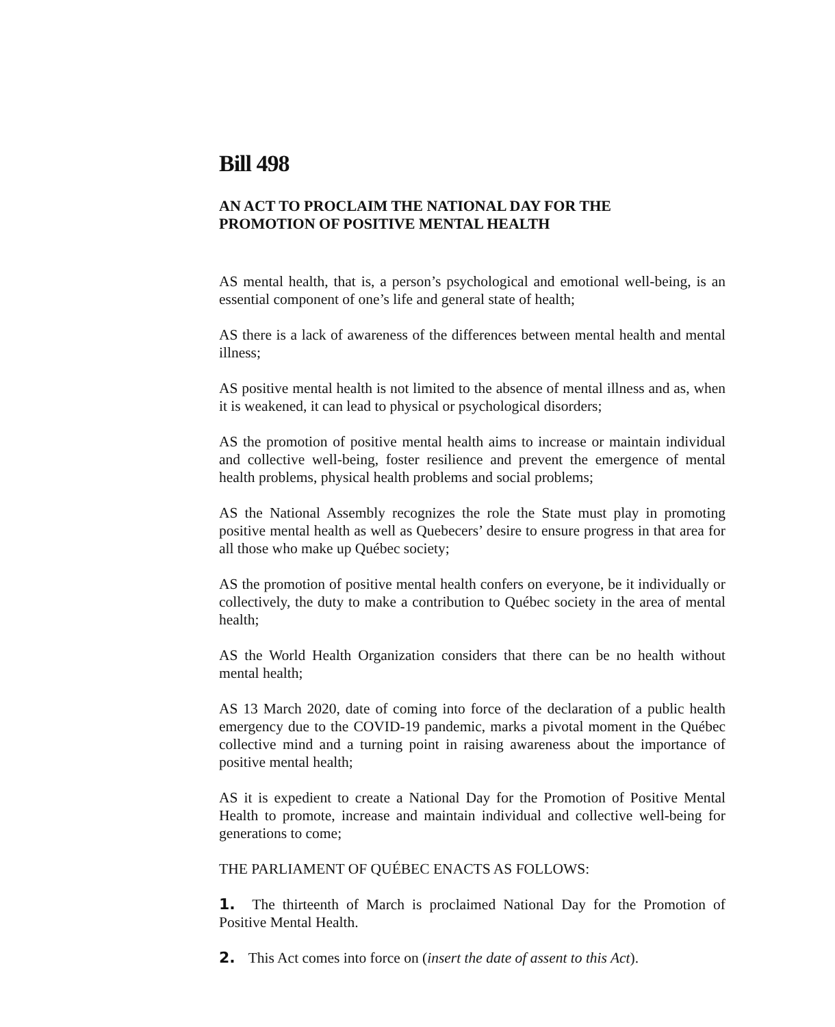Bill 498
AN ACT TO PROCLAIM THE NATIONAL DAY FOR THE
PROMOTION OF POSITIVE MENTAL HEALTH
AS mental health, that is, a person’s psychological and emotional well-being, is an essential component of one’s life and general state of health;
AS there is a lack of awareness of the differences between mental health and mental illness;
AS positive mental health is not limited to the absence of mental illness and as, when it is weakened, it can lead to physical or psychological disorders;
AS the promotion of positive mental health aims to increase or maintain individual and collective well-being, foster resilience and prevent the emergence of mental health problems, physical health problems and social problems;
AS the National Assembly recognizes the role the State must play in promoting positive mental health as well as Quebecers’ desire to ensure progress in that area for all those who make up Québec society;
AS the promotion of positive mental health confers on everyone, be it individually or collectively, the duty to make a contribution to Québec society in the area of mental health;
AS the World Health Organization considers that there can be no health without mental health;
AS 13 March 2020, date of coming into force of the declaration of a public health emergency due to the COVID-19 pandemic, marks a pivotal moment in the Québec collective mind and a turning point in raising awareness about the importance of positive mental health;
AS it is expedient to create a National Day for the Promotion of Positive Mental Health to promote, increase and maintain individual and collective well-being for generations to come;
THE PARLIAMENT OF QUÉBEC ENACTS AS FOLLOWS:
1. The thirteenth of March is proclaimed National Day for the Promotion of Positive Mental Health.
2. This Act comes into force on (insert the date of assent to this Act).